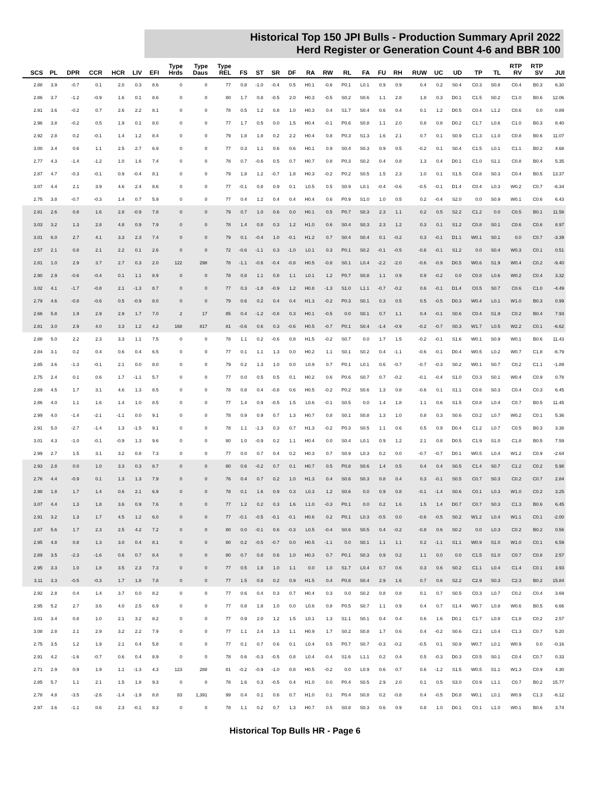Historical Top 150 JPI Bulls - Production Summary April 2022
Herd Register or Generation Count 4-6 and BBR 100
| SCS | PL | DPR | CCR | HCR | LIV | EFI | Type Hrds | Type Daus | Type REL | FS | ST | SR | DF | RA | RW | RL | FA | FU | RH | RUW | UC | UD | TP | TL | RTP RV | RTP SV | JUI |
| --- | --- | --- | --- | --- | --- | --- | --- | --- | --- | --- | --- | --- | --- | --- | --- | --- | --- | --- | --- | --- | --- | --- | --- | --- | --- | --- | --- |
| 2.88 | 3.9 | -0.7 | 0.1 | 2.0 | 0.3 | 8.6 | 0 | 0 | 77 | 0.8 | -1.0 | -0.4 | 0.5 | H0.1 | -0.6 | P0.1 | L0.1 | 0.9 | 0.9 | 0.4 | 0.2 | S0.4 | C0.3 | S0.8 | C0.4 | B0.3 | 6.30 |
| 2.86 | 3.7 | -1.2 | -0.9 | 1.6 | 0.1 | 8.6 | 0 | 0 | 80 | 1.7 | 0.8 | -0.5 | 2.0 | H0.3 | -0.5 | S0.2 | S0.6 | 1.1 | 2.8 | 1.8 | 0.3 | D0.1 | C1.5 | S0.2 | C1.0 | B0.6 | 12.06 |
| 2.91 | 3.6 | -0.2 | 0.7 | 2.6 | 2.2 | 8.1 | 0 | 0 | 78 | 0.5 | 1.2 | 0.8 | 1.0 | H0.3 | 0.4 | S1.7 | S0.4 | 0.6 | 0.4 | 0.1 | 1.2 | D0.5 | C0.4 | L1.2 | C0.6 | 0.0 | 0.89 |
| 2.96 | 3.8 | -0.2 | 0.5 | 1.9 | 0.1 | 8.0 | 0 | 0 | 77 | 1.7 | 0.5 | 0.0 | 1.5 | H0.4 | -0.1 | P0.6 | S0.8 | 1.1 | 2.0 | 0.8 | 0.8 | D0.2 | C1.7 | L0.6 | C1.0 | B0.3 | 8.40 |
| 2.92 | 2.8 | 0.2 | -0.1 | 1.4 | 1.2 | 8.4 | 0 | 0 | 79 | 1.8 | 1.8 | 0.2 | 2.2 | H0.4 | 0.8 | P0.3 | S1.3 | 1.6 | 2.1 | 0.7 | 0.1 | S0.9 | C1.3 | L1.0 | C0.8 | B0.6 | 11.07 |
| 3.00 | 3.4 | 0.6 | 1.1 | 2.5 | 2.7 | 6.9 | 0 | 0 | 77 | 0.3 | 1.1 | 0.6 | 0.6 | H0.1 | 0.9 | S0.4 | S0.3 | 0.9 | 0.5 | -0.2 | 0.1 | S0.4 | C1.5 | L0.1 | C1.1 | B0.2 | 4.68 |
| 2.77 | 4.3 | -1.4 | -1.2 | 1.0 | 1.6 | 7.4 | 0 | 0 | 78 | 0.7 | -0.6 | 0.5 | 0.7 | H0.7 | 0.8 | P0.3 | S0.2 | 0.4 | 0.8 | 1.3 | 0.4 | D0.1 | C1.0 | S1.1 | C0.8 | B0.4 | 5.35 |
| 2.87 | 4.7 | -0.3 | -0.1 | 0.9 | -0.4 | 8.1 | 0 | 0 | 79 | 1.8 | 1.2 | -0.7 | 1.8 | H0.3 | -0.2 | P0.2 | S0.5 | 1.5 | 2.3 | 1.0 | 0.1 | S1.5 | C0.8 | S0.3 | C0.4 | B0.5 | 13.37 |
| 3.07 | 4.4 | 2.1 | 3.9 | 4.6 | 2.4 | 8.6 | 0 | 0 | 77 | -0.1 | 0.8 | 0.9 | 0.1 | L0.5 | 0.5 | S0.9 | L0.1 | -0.4 | -0.6 | -0.5 | -0.1 | D1.4 | C0.4 | L0.3 | W0.2 | C0.7 | -6.34 |
| 2.75 | 3.8 | -0.7 | -0.3 | 1.4 | 0.7 | 5.9 | 0 | 0 | 77 | 0.4 | 1.2 | 0.4 | 0.4 | H0.4 | 0.6 | P0.9 | S1.0 | 1.0 | 0.5 | 0.2 | -0.4 | S2.0 | 0.0 | S0.9 | W0.1 | C0.6 | 6.43 |
| 2.81 | 2.6 | 0.8 | 1.6 | 2.8 | -0.9 | 7.8 | 0 | 0 | 79 | 0.7 | 1.0 | 0.6 | 0.0 | H0.1 | 0.5 | P0.7 | S0.3 | 2.3 | 1.1 | 0.2 | 0.5 | S2.2 | C1.2 | 0.0 | C0.5 | B0.1 | 11.58 |
| 3.03 | 3.2 | 1.3 | 2.8 | 4.8 | 0.9 | 7.9 | 0 | 0 | 78 | 1.4 | 0.8 | 0.3 | 1.2 | H1.0 | 0.6 | S0.4 | S0.3 | 2.3 | 1.2 | 0.3 | 0.1 | S1.2 | C0.8 | S0.1 | C0.6 | C0.6 | 8.97 |
| 3.01 | 6.0 | 2.7 | 4.1 | 3.3 | 2.3 | 7.4 | 0 | 0 | 79 | 0.1 | -0.4 | 1.0 | -0.1 | H1.2 | 0.7 | S0.4 | S0.4 | 0.1 | -0.2 | 0.3 | -0.1 | D1.1 | W0.1 | S0.1 | 0.0 | C0.7 | -3.39 |
| 2.57 | 2.1 | 0.8 | 2.1 | 2.2 | 0.1 | 2.6 | 0 | 0 | 72 | -0.6 | -1.1 | 0.3 | -1.0 | L0.1 | 0.3 | P0.1 | S0.2 | -0.1 | -0.5 | -0.6 | -0.1 | S1.2 | 0.0 | S0.4 | W0.3 | C0.1 | 0.51 |
| 2.81 | 1.0 | 2.9 | 3.7 | 2.7 | 0.3 | 2.0 | 122 | 298 | 78 | -1.1 | -0.6 | -0.4 | -0.8 | H0.5 | -0.8 | S0.1 | L0.4 | -2.2 | -2.0 | -0.6 | -0.9 | D0.5 | W0.6 | S1.9 | W0.4 | C0.2 | -9.40 |
| 2.90 | 2.9 | -0.6 | -0.4 | 0.1 | 1.1 | 8.9 | 0 | 0 | 78 | 0.8 | 1.1 | 0.8 | 1.1 | L0.1 | 1.2 | P0.7 | S0.8 | 1.1 | 0.9 | 0.9 | -0.2 | 0.0 | C0.8 | L0.6 | W0.2 | C0.4 | 3.32 |
| 3.02 | 4.1 | -1.7 | -0.8 | 2.1 | -1.3 | 8.7 | 0 | 0 | 77 | 0.3 | -1.8 | -0.9 | 1.2 | H0.8 | -1.3 | S1.0 | L1.1 | -0.7 | -0.2 | 0.6 | -0.1 | D1.4 | C0.5 | S0.7 | C0.6 | C1.0 | -4.49 |
| 2.79 | 4.6 | -0.8 | -0.6 | 0.5 | -0.9 | 8.0 | 0 | 0 | 79 | 0.6 | 0.2 | 0.4 | 0.4 | H1.3 | -0.2 | P0.3 | S0.1 | 0.3 | 0.5 | 0.5 | -0.5 | D0.3 | W0.4 | L0.1 | W1.0 | B0.3 | 0.99 |
| 2.66 | 5.8 | 1.9 | 2.9 | 2.9 | 1.7 | 7.0 | 2 | 17 | 85 | 0.4 | -1.2 | -0.8 | 0.3 | H0.1 | -0.5 | 0.0 | S0.1 | 0.7 | 1.1 | 0.4 | -0.1 | S0.6 | C0.4 | S1.9 | C0.2 | B0.4 | 7.93 |
| 2.81 | 3.0 | 2.9 | 4.0 | 3.3 | 1.2 | 4.2 | 168 | 817 | 81 | -0.6 | 0.6 | 0.3 | -0.6 | H0.5 | -0.7 | P0.1 | S0.4 | -1.4 | -0.9 | -0.2 | -0.7 | S0.3 | W1.7 | L0.5 | W2.2 | C0.1 | -6.62 |
| 2.88 | 5.0 | 2.2 | 2.3 | 3.3 | 1.1 | 7.5 | 0 | 0 | 78 | 1.1 | 0.2 | -0.6 | 0.8 | H1.5 | -0.2 | S0.7 | 0.0 | 1.7 | 1.5 | -0.2 | -0.1 | S1.6 | W0.1 | S0.9 | W0.1 | B0.6 | 11.43 |
| 2.84 | 3.1 | 0.2 | 0.4 | 0.6 | 0.4 | 6.5 | 0 | 0 | 77 | 0.1 | 1.1 | 1.3 | 0.0 | H0.2 | 1.1 | S0.1 | S0.2 | 0.4 | -1.1 | -0.6 | -0.1 | D0.4 | W0.5 | L0.2 | W0.7 | C1.8 | -6.79 |
| 2.85 | 3.6 | -1.3 | -0.1 | 2.1 | 0.0 | 8.0 | 0 | 0 | 79 | 0.2 | 1.3 | 1.0 | 0.0 | L0.9 | 0.7 | P0.1 | L0.1 | 0.6 | -0.7 | -0.7 | -0.3 | S0.2 | W0.1 | S0.7 | C0.2 | C1.1 | -1.89 |
| 2.75 | 2.4 | 0.1 | 0.6 | 1.7 | -1.1 | 5.7 | 0 | 0 | 77 | 0.0 | 0.5 | 0.5 | 0.1 | H0.2 | 0.6 | P0.6 | S0.7 | 0.7 | -0.2 | -0.1 | -0.4 | S1.0 | C0.3 | S0.1 | W0.4 | C0.9 | 0.78 |
| 2.89 | 4.5 | 1.7 | 3.1 | 4.6 | 1.3 | 8.5 | 0 | 0 | 78 | 0.8 | 0.4 | -0.8 | 0.6 | H0.5 | -0.2 | P0.2 | S0.6 | 1.3 | 0.8 | -0.6 | 0.1 | S1.1 | C0.6 | S0.3 | C0.4 | C0.3 | 6.45 |
| 2.86 | 4.0 | 1.1 | 1.6 | 1.4 | 1.0 | 8.5 | 0 | 0 | 77 | 1.4 | 0.9 | -0.5 | 1.5 | L0.6 | -0.1 | S0.5 | 0.0 | 1.4 | 1.8 | 1.1 | 0.6 | S1.5 | C0.8 | L0.4 | C0.7 | B0.5 | 11.45 |
| 2.99 | 4.0 | -1.4 | -2.1 | -1.1 | 0.0 | 9.1 | 0 | 0 | 78 | 0.9 | 0.9 | 0.7 | 1.3 | H0.7 | 0.8 | S0.1 | S0.8 | 1.3 | 1.0 | 0.8 | 0.3 | S0.6 | C0.2 | L0.7 | W0.2 | C0.1 | 5.36 |
| 2.91 | 5.0 | -2.7 | -1.4 | 1.3 | -1.5 | 9.1 | 0 | 0 | 78 | 1.1 | -1.3 | 0.3 | 0.7 | H1.3 | -0.2 | P0.3 | S0.5 | 1.1 | 0.6 | 0.5 | 0.9 | D0.4 | C1.2 | L0.7 | C0.5 | B0.3 | 3.38 |
| 3.01 | 4.3 | -1.0 | -0.1 | -0.9 | 1.3 | 9.6 | 0 | 0 | 80 | 1.0 | -0.9 | 0.2 | 1.1 | H0.4 | 0.0 | S0.4 | L0.1 | 0.9 | 1.2 | 2.1 | 0.8 | D0.5 | C1.9 | S1.0 | C1.8 | B0.5 | 7.59 |
| 2.99 | 2.7 | 1.5 | 3.1 | 3.2 | 0.8 | 7.3 | 0 | 0 | 77 | 0.0 | 0.7 | 0.4 | 0.2 | H0.3 | 0.7 | S0.9 | L0.3 | 0.2 | 0.0 | -0.7 | -0.7 | D0.1 | W0.5 | L0.4 | W1.2 | C0.9 | -2.64 |
| 2.93 | 2.8 | 0.0 | 1.0 | 3.3 | 0.3 | 8.7 | 0 | 0 | 80 | 0.6 | -0.2 | 0.7 | 0.1 | H0.7 | 0.5 | P0.8 | S0.6 | 1.4 | 0.5 | 0.4 | 0.4 | S0.5 | C1.4 | S0.7 | C1.2 | C0.2 | 5.98 |
| 2.76 | 4.4 | -0.9 | 0.1 | 1.3 | 1.3 | 7.9 | 0 | 0 | 76 | 0.4 | 0.7 | 0.2 | 1.0 | H1.3 | 0.4 | S0.6 | S0.3 | 0.8 | 0.4 | 0.3 | -0.1 | S0.5 | C0.7 | S0.3 | C0.2 | C0.7 | 2.84 |
| 2.98 | 1.8 | 1.7 | 1.4 | 0.6 | 2.1 | 6.9 | 0 | 0 | 78 | 0.1 | 1.6 | 0.9 | 0.3 | L0.3 | 1.2 | S0.6 | 0.0 | 0.9 | 0.8 | -0.1 | -1.4 | S0.6 | C0.1 | L0.3 | W1.0 | C0.2 | 3.25 |
| 3.07 | 4.4 | 1.3 | 1.8 | 3.6 | 0.9 | 7.6 | 0 | 0 | 77 | 1.2 | 0.2 | 0.3 | 1.6 | L1.0 | -0.3 | P0.1 | 0.0 | 0.2 | 1.6 | 1.5 | 1.4 | D0.7 | C0.7 | S0.3 | C1.3 | B0.6 | 6.45 |
| 2.91 | 3.2 | 1.3 | 1.7 | 4.5 | 1.2 | 6.0 | 0 | 0 | 77 | -0.1 | -0.5 | -0.1 | -0.1 | H0.6 | 0.2 | P0.1 | L0.3 | -0.5 | 0.0 | -0.6 | -0.5 | S0.2 | W1.2 | L0.4 | W1.1 | C0.1 | -2.00 |
| 2.87 | 5.6 | 1.7 | 2.3 | 2.5 | 4.2 | 7.2 | 0 | 0 | 80 | 0.0 | -0.1 | 0.6 | -0.3 | L0.5 | -0.4 | S0.6 | S0.5 | 0.4 | -0.2 | -0.8 | 0.6 | S0.2 | 0.0 | L0.3 | C0.2 | B0.2 | 0.56 |
| 2.95 | 4.8 | 0.8 | 1.3 | 3.0 | 0.4 | 8.1 | 0 | 0 | 80 | 0.2 | -0.5 | -0.7 | 0.0 | H0.5 | -1.1 | 0.0 | S0.1 | 1.1 | 1.1 | 0.2 | -1.1 | S1.1 | W0.9 | S1.0 | W1.0 | C0.1 | 6.59 |
| 2.89 | 3.5 | -2.3 | -1.6 | 0.6 | 0.7 | 8.4 | 0 | 0 | 80 | 0.7 | 0.8 | 0.6 | 1.0 | H0.3 | 0.7 | P0.1 | S0.3 | 0.9 | 0.2 | 1.1 | 0.0 | 0.0 | C1.5 | S1.0 | C0.7 | C0.8 | 2.57 |
| 2.95 | 3.3 | 1.0 | 1.8 | 3.5 | 2.3 | 7.3 | 0 | 0 | 77 | 0.5 | 1.8 | 1.0 | 1.1 | 0.0 | 1.0 | S1.7 | L0.4 | 0.7 | 0.6 | 0.3 | 0.6 | S0.2 | C1.1 | L0.4 | C1.4 | C0.1 | 3.93 |
| 3.11 | 3.3 | -0.5 | -0.3 | 1.7 | 1.8 | 7.8 | 0 | 0 | 77 | 1.5 | 0.8 | 0.2 | 0.9 | H1.5 | 0.4 | P0.8 | S0.4 | 2.9 | 1.6 | 0.7 | 0.6 | S2.2 | C2.9 | S0.3 | C2.3 | B0.2 | 15.84 |
| 2.92 | 2.8 | 0.4 | 1.4 | 3.7 | 0.0 | 8.2 | 0 | 0 | 77 | 0.6 | 0.4 | 0.3 | 0.7 | H0.4 | 0.3 | 0.0 | S0.2 | 0.8 | 0.8 | 0.1 | 0.7 | S0.5 | C0.3 | L0.7 | C0.2 | C0.4 | 3.69 |
| 2.95 | 5.2 | 2.7 | 3.6 | 4.0 | 2.5 | 6.9 | 0 | 0 | 77 | 0.8 | 1.8 | 1.0 | 0.0 | L0.6 | 0.8 | P0.5 | S0.7 | 1.1 | 0.9 | 0.4 | 0.7 | S1.4 | W0.7 | L0.8 | W0.6 | B0.5 | 6.66 |
| 3.01 | 3.4 | 0.8 | 1.0 | 2.1 | 3.2 | 8.2 | 0 | 0 | 77 | 0.9 | 2.0 | 1.2 | 1.5 | L0.1 | 1.3 | S1.1 | S0.1 | 0.4 | 0.4 | 0.6 | 1.6 | D0.1 | C1.7 | L0.8 | C1.8 | C0.2 | 2.57 |
| 3.08 | 2.8 | 2.1 | 2.9 | 3.2 | 2.2 | 7.9 | 0 | 0 | 77 | 1.1 | 2.4 | 1.3 | 1.1 | H0.9 | 1.7 | S0.2 | S0.8 | 1.7 | 0.6 | 0.4 | -0.2 | S0.6 | C2.1 | L0.4 | C1.3 | C0.7 | 5.20 |
| 2.75 | 3.5 | 1.2 | 1.9 | 2.1 | 0.4 | 5.8 | 0 | 0 | 77 | 0.1 | 0.7 | 0.6 | 0.1 | L0.4 | 0.5 | P0.7 | S0.7 | -0.3 | -0.2 | -0.5 | 0.1 | S0.9 | W0.7 | L0.1 | W0.9 | 0.0 | -0.16 |
| 2.91 | 4.2 | -1.6 | -0.7 | 0.6 | 0.4 | 8.9 | 0 | 0 | 78 | 0.6 | -0.3 | -0.5 | 0.8 | L0.4 | -0.4 | S1.6 | L1.1 | 0.2 | 0.4 | 0.5 | -0.3 | D0.3 | C0.5 | S0.1 | C0.4 | C0.7 | 0.33 |
| 2.71 | 2.9 | 0.9 | 1.9 | 1.1 | -1.3 | 4.3 | 123 | 288 | 81 | -0.2 | -0.9 | -1.0 | 0.8 | H0.5 | -0.2 | 0.0 | L0.9 | 0.6 | 0.7 | 0.6 | -1.2 | S1.5 | W0.5 | S1.1 | W1.3 | C0.9 | 4.30 |
| 2.85 | 5.7 | 1.1 | 2.1 | 1.5 | 1.8 | 9.3 | 0 | 0 | 78 | 1.6 | 0.3 | -0.5 | 0.4 | H1.0 | 0.0 | P0.4 | S0.5 | 2.9 | 2.0 | 0.1 | 0.5 | S3.0 | C0.9 | L1.1 | C0.7 | B0.2 | 15.77 |
| 2.78 | 4.8 | -3.5 | -2.6 | -1.4 | -1.9 | 8.8 | 83 | 1,391 | 99 | 0.4 | 0.1 | 0.6 | 0.7 | H1.0 | 0.1 | P0.4 | S0.8 | 0.2 | -0.8 | 0.4 | -0.5 | D0.8 | W0.1 | L0.1 | W0.9 | C1.3 | -6.12 |
| 2.97 | 3.6 | -1.1 | 0.6 | 2.3 | -0.1 | 8.3 | 0 | 0 | 78 | 1.1 | 0.2 | 0.7 | 1.3 | H0.7 | 0.5 | S0.8 | S0.3 | 0.6 | 0.9 | 0.8 | 1.0 | D0.1 | C0.1 | L1.0 | W0.1 | B0.6 | 3.74 |
Historical Top Bulls HR - Page 6